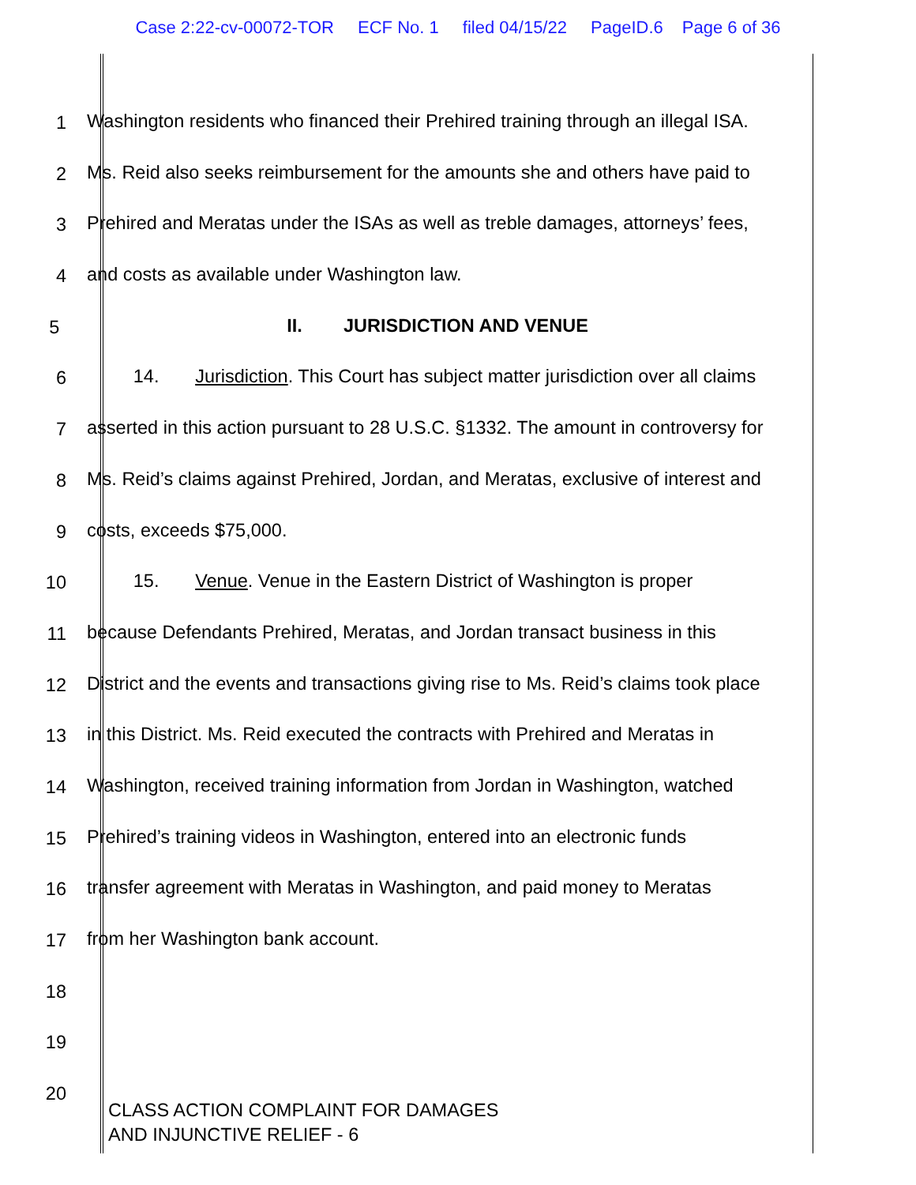Case 2:22-cv-00072-TOR ECF No. 1 filed 04/15/22 PageID.6 Page 6 of 36
1 Washington residents who financed their Prehired training through an illegal ISA.
2 Ms. Reid also seeks reimbursement for the amounts she and others have paid to
3 Prehired and Meratas under the ISAs as well as treble damages, attorneys’ fees,
4 and costs as available under Washington law.
5 II. JURISDICTION AND VENUE
6 14. Jurisdiction. This Court has subject matter jurisdiction over all claims
7 asserted in this action pursuant to 28 U.S.C. §1332. The amount in controversy for
8 Ms. Reid’s claims against Prehired, Jordan, and Meratas, exclusive of interest and
9 costs, exceeds $75,000.
10 15. Venue. Venue in the Eastern District of Washington is proper
11 because Defendants Prehired, Meratas, and Jordan transact business in this
12 District and the events and transactions giving rise to Ms. Reid’s claims took place
13 in this District. Ms. Reid executed the contracts with Prehired and Meratas in
14 Washington, received training information from Jordan in Washington, watched
15 Prehired’s training videos in Washington, entered into an electronic funds
16 transfer agreement with Meratas in Washington, and paid money to Meratas
17 from her Washington bank account.
18
19
20
CLASS ACTION COMPLAINT FOR DAMAGES
AND INJUNCTIVE RELIEF - 6